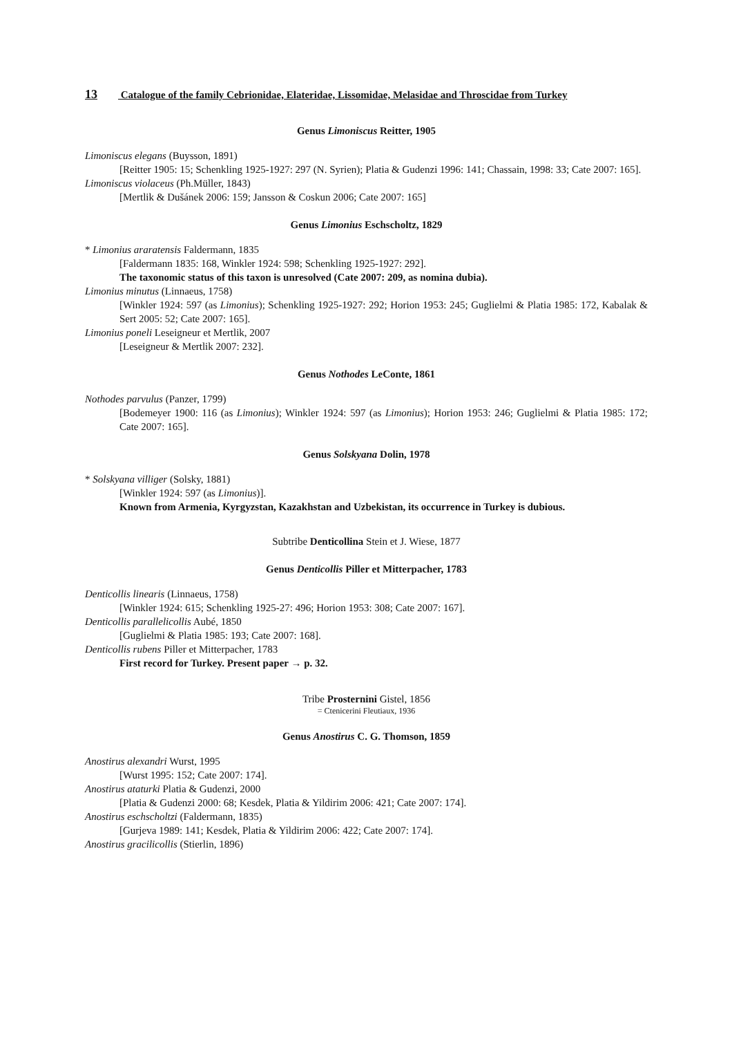13 Catalogue of the family Cebrionidae, Elateridae, Lissomidae, Melasidae and Throscidae from Turkey
Genus Limoniscus Reitter, 1905
Limoniscus elegans (Buysson, 1891)
[Reitter 1905: 15; Schenkling 1925-1927: 297 (N. Syrien); Platia & Gudenzi 1996: 141; Chassain, 1998: 33; Cate 2007: 165].
Limoniscus violaceus (Ph.Müller, 1843)
[Mertlik & Dušánek 2006: 159; Jansson & Coskun 2006; Cate 2007: 165]
Genus Limonius Eschscholtz, 1829
* Limonius araratensis Faldermann, 1835
[Faldermann 1835: 168, Winkler 1924: 598; Schenkling 1925-1927: 292].
The taxonomic status of this taxon is unresolved (Cate 2007: 209, as nomina dubia).
Limonius minutus (Linnaeus, 1758)
[Winkler 1924: 597 (as Limonius); Schenkling 1925-1927: 292; Horion 1953: 245; Guglielmi & Platia 1985: 172, Kabalak & Sert 2005: 52; Cate 2007: 165].
Limonius poneli Leseigneur et Mertlik, 2007
[Leseigneur & Mertlik 2007: 232].
Genus Nothodes LeConte, 1861
Nothodes parvulus (Panzer, 1799)
[Bodemeyer 1900: 116 (as Limonius); Winkler 1924: 597 (as Limonius); Horion 1953: 246; Guglielmi & Platia 1985: 172; Cate 2007: 165].
Genus Solskyana Dolin, 1978
* Solskyana villiger (Solsky, 1881)
[Winkler 1924: 597 (as Limonius)].
Known from Armenia, Kyrgyzstan, Kazakhstan and Uzbekistan, its occurrence in Turkey is dubious.
Subtribe Denticollina Stein et J. Wiese, 1877
Genus Denticollis Piller et Mitterpacher, 1783
Denticollis linearis (Linnaeus, 1758)
[Winkler 1924: 615; Schenkling 1925-27: 496; Horion 1953: 308; Cate 2007: 167].
Denticollis parallelicollis Aubé, 1850
[Guglielmi & Platia 1985: 193; Cate 2007: 168].
Denticollis rubens Piller et Mitterpacher, 1783
First record for Turkey. Present paper → p. 32.
Tribe Prosternini Gistel, 1856
= Ctenicerini Fleutiaux, 1936
Genus Anostirus C. G. Thomson, 1859
Anostirus alexandri Wurst, 1995
[Wurst 1995: 152; Cate 2007: 174].
Anostirus ataturki Platia & Gudenzi, 2000
[Platia & Gudenzi 2000: 68; Kesdek, Platia & Yildirim 2006: 421; Cate 2007: 174].
Anostirus eschscholtzi (Faldermann, 1835)
[Gurjeva 1989: 141; Kesdek, Platia & Yildirim 2006: 422; Cate 2007: 174].
Anostirus gracilicollis (Stierlin, 1896)